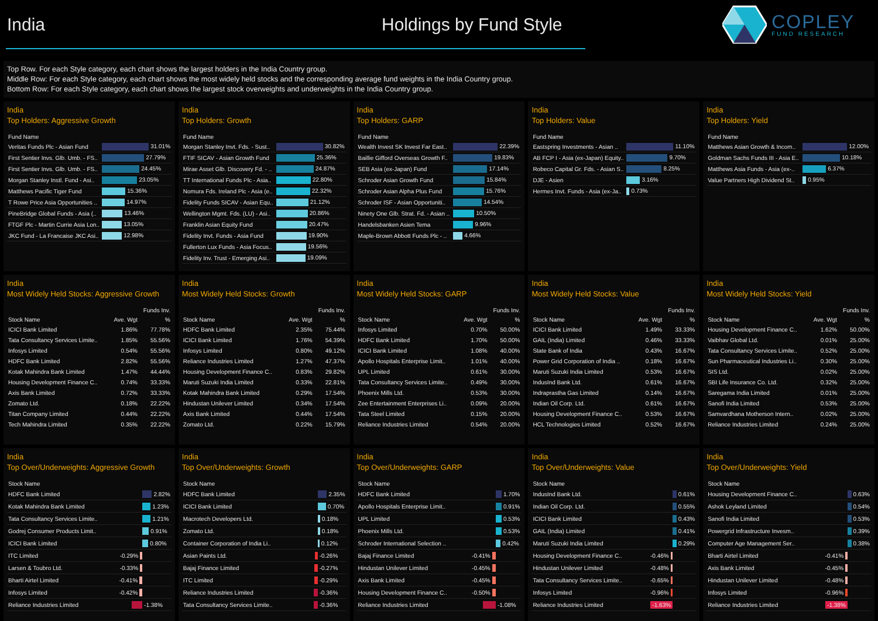India Holdings by Fund Style
COPLEY
FUND RESEARCH
Top Row. For each Style category, each chart shows the largest holders in the India Country group.
Middle Row: For each Style category, each chart shows the most widely held stocks and the corresponding average fund weights in the India Country group.
Bottom Row: For each Style category, each chart shows the largest stock overweights and underweights in the India Country group.
India
Top Holders: Aggressive Growth
| Fund Name | |
| --- | --- |
| Veritas Funds Plc - Asian Fund | 31.01% |
| First Sentier Invs. Glb. Umb. - FS.. | 27.79% |
| First Sentier Invs. Glb. Umb. - FS.. | 24.45% |
| Morgan Stanley Instl. Fund - Asi.. | 23.05% |
| Matthews Pacific Tiger Fund | 15.36% |
| T Rowe Price Asia Opportunities .. | 14.97% |
| PineBridge Global Funds - Asia (.. | 13.46% |
| FTGF Plc - Martin Currie Asia Lon.. | 13.05% |
| JKC Fund - La Francaise JKC Asi.. | 12.98% |
India
Top Holders: Growth
| Fund Name | |
| --- | --- |
| Morgan Stanley Invt. Fds. - Sust.. | 30.82% |
| FTIF SICAV - Asian Growth Fund | 25.36% |
| Mirae Asset Glb. Discovery Fd. - .. | 24.87% |
| TT International Funds Plc - Asia.. | 22.80% |
| Nomura Fds. Ireland Plc - Asia (e.. | 22.32% |
| Fidelity Funds SICAV - Asian Equ.. | 21.12% |
| Wellington Mgmt. Fds. (LU) - Asi.. | 20.86% |
| Franklin Asian Equity Fund | 20.47% |
| Fidelity Invt. Funds - Asia Fund | 19.90% |
| Fullerton Lux Funds - Asia Focus.. | 19.56% |
| Fidelity Inv. Trust - Emerging Asi.. | 19.09% |
India
Top Holders: GARP
| Fund Name | |
| --- | --- |
| Wealth Invest SK Invest Far East.. | 22.39% |
| Baillie Gifford Overseas Growth F.. | 19.83% |
| SEB Asia (ex-Japan) Fund | 17.14% |
| Schroder Asian Growth Fund | 15.84% |
| Schroder Asian Alpha Plus Fund | 15.76% |
| Schroder ISF - Asian Opportuniti.. | 14.54% |
| Ninety One Glb. Strat. Fd. - Asian .. | 10.50% |
| Handelsbanken Asien Tema | 9.96% |
| Maple-Brown Abbott Funds Plc - .. | 4.66% |
India
Top Holders: Value
| Fund Name | |
| --- | --- |
| Eastspring Investments - Asian .. | 11.10% |
| AB FCP I - Asia (ex-Japan) Equity.. | 9.70% |
| Robeco Capital Gr. Fds. - Asian S.. | 8.25% |
| DJE - Asien | 3.16% |
| Hermes Invt. Funds - Asia (ex-Ja.. | 0.73% |
India
Top Holders: Yield
| Fund Name | |
| --- | --- |
| Matthews Asian Growth & Incom.. | 12.00% |
| Goldman Sachs Funds III - Asia E.. | 10.18% |
| Matthews Asia Funds - Asia (ex-.. | 6.37% |
| Value Partners High Dividend St.. | 0.95% |
India
Most Widely Held Stocks: Aggressive Growth
| | | Funds Inv. |
| --- | --- | --- |
| Stock Name | Ave. Wgt | % |
| ICICI Bank Limited | 1.86% | 77.78% |
| Tata Consultancy Services Limite.. | 1.85% | 55.56% |
| Infosys Limited | 0.54% | 55.56% |
| HDFC Bank Limited | 2.82% | 55.56% |
| Kotak Mahindra Bank Limited | 1.47% | 44.44% |
| Housing Development Finance C.. | 0.74% | 33.33% |
| Axis Bank Limited | 0.72% | 33.33% |
| Zomato Ltd. | 0.18% | 22.22% |
| Titan Company Limited | 0.44% | 22.22% |
| Tech Mahindra Limited | 0.35% | 22.22% |
India
Most Widely Held Stocks: Growth
| | | Funds Inv. |
| --- | --- | --- |
| Stock Name | Ave. Wgt | % |
| HDFC Bank Limited | 2.35% | 75.44% |
| ICICI Bank Limited | 1.76% | 54.39% |
| Infosys Limited | 0.80% | 49.12% |
| Reliance Industries Limited | 1.27% | 47.37% |
| Housing Development Finance C.. | 0.83% | 29.82% |
| Maruti Suzuki India Limited | 0.33% | 22.81% |
| Kotak Mahindra Bank Limited | 0.29% | 17.54% |
| Hindustan Unilever Limited | 0.34% | 17.54% |
| Axis Bank Limited | 0.44% | 17.54% |
| Zomato Ltd. | 0.22% | 15.79% |
India
Most Widely Held Stocks: GARP
| | | Funds Inv. |
| --- | --- | --- |
| Stock Name | Ave. Wgt | % |
| Infosys Limited | 0.70% | 50.00% |
| HDFC Bank Limited | 1.70% | 50.00% |
| ICICI Bank Limited | 1.08% | 40.00% |
| Apollo Hospitals Enterprise Limit.. | 1.01% | 40.00% |
| UPL Limited | 0.61% | 30.00% |
| Tata Consultancy Services Limite.. | 0.49% | 30.00% |
| Phoenix Mills Ltd. | 0.53% | 30.00% |
| Zee Entertainment Enterprises Li.. | 0.09% | 20.00% |
| Tata Steel Limited | 0.15% | 20.00% |
| Reliance Industries Limited | 0.54% | 20.00% |
India
Most Widely Held Stocks: Value
| | | Funds Inv. |
| --- | --- | --- |
| Stock Name | Ave. Wgt | % |
| ICICI Bank Limited | 1.49% | 33.33% |
| GAIL (India) Limited | 0.46% | 33.33% |
| State Bank of India | 0.43% | 16.67% |
| Power Grid Corporation of India .. | 0.18% | 16.67% |
| Maruti Suzuki India Limited | 0.53% | 16.67% |
| IndusInd Bank Ltd. | 0.61% | 16.67% |
| Indraprastha Gas Limited | 0.14% | 16.67% |
| Indian Oil Corp. Ltd. | 0.61% | 16.67% |
| Housing Development Finance C.. | 0.53% | 16.67% |
| HCL Technologies Limited | 0.52% | 16.67% |
India
Most Widely Held Stocks: Yield
| | | Funds Inv. |
| --- | --- | --- |
| Stock Name | Ave. Wgt | % |
| Housing Development Finance C.. | 1.62% | 50.00% |
| Vaibhav Global Ltd. | 0.01% | 25.00% |
| Tata Consultancy Services Limite.. | 0.52% | 25.00% |
| Sun Pharmaceutical Industries Li.. | 0.30% | 25.00% |
| SIS Ltd. | 0.02% | 25.00% |
| SBI Life Insurance Co. Ltd. | 0.32% | 25.00% |
| Saregama India Limited | 0.01% | 25.00% |
| Sanofi India Limited | 0.53% | 25.00% |
| Samvardhana Motherson Intern.. | 0.02% | 25.00% |
| Reliance Industries Limited | 0.24% | 25.00% |
India
Top Over/Underweights: Aggressive Growth
| Stock Name | |
| --- | --- |
| HDFC Bank Limited | 2.82% |
| Kotak Mahindra Bank Limited | 1.23% |
| Tata Consultancy Services Limite.. | 1.21% |
| Godrej Consumer Products Limit.. | 0.91% |
| ICICI Bank Limited | 0.80% |
| ITC Limited | -0.29% |
| Larsen & Toubro Ltd. | -0.33% |
| Bharti Airtel Limited | -0.41% |
| Infosys Limited | -0.42% |
| Reliance Industries Limited | -1.38% |
India
Top Over/Underweights: Growth
| Stock Name | |
| --- | --- |
| HDFC Bank Limited | 2.35% |
| ICICI Bank Limited | 0.70% |
| Macrotech Developers Ltd. | 0.18% |
| Zomato Ltd. | 0.18% |
| Container Corporation of India Li.. | 0.12% |
| Asian Paints Ltd. | -0.26% |
| Bajaj Finance Limited | -0.27% |
| ITC Limited | -0.29% |
| Reliance Industries Limited | -0.36% |
| Tata Consultancy Services Limite.. | -0.36% |
India
Top Over/Underweights: GARP
| Stock Name | |
| --- | --- |
| HDFC Bank Limited | 1.70% |
| Apollo Hospitals Enterprise Limit.. | 0.91% |
| UPL Limited | 0.53% |
| Phoenix Mills Ltd. | 0.53% |
| Schroder International Selection .. | 0.42% |
| Bajaj Finance Limited | -0.41% |
| Hindustan Unilever Limited | -0.45% |
| Axis Bank Limited | -0.45% |
| Housing Development Finance C.. | -0.50% |
| Reliance Industries Limited | -1.08% |
India
Top Over/Underweights: Value
| Stock Name | |
| --- | --- |
| IndusInd Bank Ltd. | 0.61% |
| Indian Oil Corp. Ltd. | 0.55% |
| ICICI Bank Limited | 0.43% |
| GAIL (India) Limited | 0.41% |
| Maruti Suzuki India Limited | 0.29% |
| Housing Development Finance C.. | -0.46% |
| Hindustan Unilever Limited | -0.48% |
| Tata Consultancy Services Limite.. | -0.65% |
| Infosys Limited | -0.96% |
| Reliance Industries Limited | -1.63% |
India
Top Over/Underweights: Yield
| Stock Name | |
| --- | --- |
| Housing Development Finance C.. | 0.63% |
| Ashok Leyland Limited | 0.54% |
| Sanofi India Limited | 0.53% |
| Powergrid Infrastructure Invesm.. | 0.39% |
| Computer Age Management Ser.. | 0.38% |
| Bharti Airtel Limited | -0.41% |
| Axis Bank Limited | -0.45% |
| Hindustan Unilever Limited | -0.48% |
| Infosys Limited | -0.96% |
| Reliance Industries Limited | -1.38% |